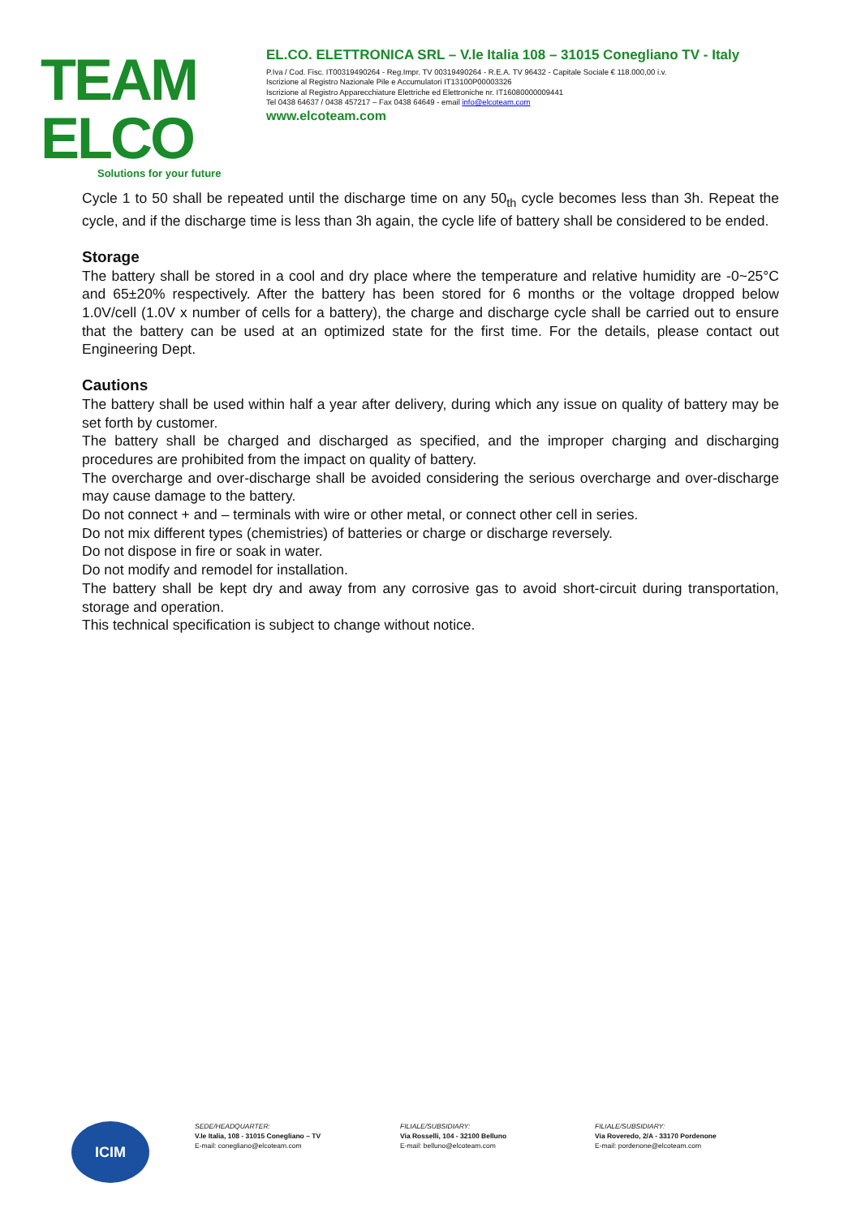TEAM ELCO
Solutions for your future
EL.CO. ELETTRONICA SRL – V.le Italia 108 – 31015 Conegliano TV - Italy
P.Iva / Cod. Fisc. IT00319490264 - Reg.Impr. TV 00319490264 - R.E.A. TV 96432 - Capitale Sociale € 118.000,00 i.v.
Iscrizione al Registro Nazionale Pile e Accumulatori IT13100P00003326
Iscrizione al Registro Apparecchiature Elettriche ed Elettroniche nr. IT16080000009441
Tel 0438 64637 / 0438 457217 – Fax 0438 64649 - email info@elcoteam.com
www.elcoteam.com
Cycle 1 to 50 shall be repeated until the discharge time on any 50<sub>th</sub> cycle becomes less than 3h. Repeat the cycle, and if the discharge time is less than 3h again, the cycle life of battery shall be considered to be ended.
Storage
The battery shall be stored in a cool and dry place where the temperature and relative humidity are -0~25°C and 65±20% respectively. After the battery has been stored for 6 months or the voltage dropped below 1.0V/cell (1.0V x number of cells for a battery), the charge and discharge cycle shall be carried out to ensure that the battery can be used at an optimized state for the first time. For the details, please contact out Engineering Dept.
Cautions
The battery shall be used within half a year after delivery, during which any issue on quality of battery may be set forth by customer.
The battery shall be charged and discharged as specified, and the improper charging and discharging procedures are prohibited from the impact on quality of battery.
The overcharge and over-discharge shall be avoided considering the serious overcharge and over-discharge may cause damage to the battery.
Do not connect + and – terminals with wire or other metal, or connect other cell in series.
Do not mix different types (chemistries) of batteries or charge or discharge reversely.
Do not dispose in fire or soak in water.
Do not modify and remodel for installation.
The battery shall be kept dry and away from any corrosive gas to avoid short-circuit during transportation, storage and operation.
This technical specification is subject to change without notice.
ICIM
SEDE/HEADQUARTER:
V.le Italia, 108 - 31015 Conegliano – TV
E-mail: conegliano@elcoteam.com
FILIALE/SUBSIDIARY:
Via Rosselli, 104 - 32100 Belluno
E-mail: belluno@elcoteam.com
FILIALE/SUBSIDIARY:
Via Roveredo, 2/A - 33170 Pordenone
E-mail: pordenone@elcoteam.com